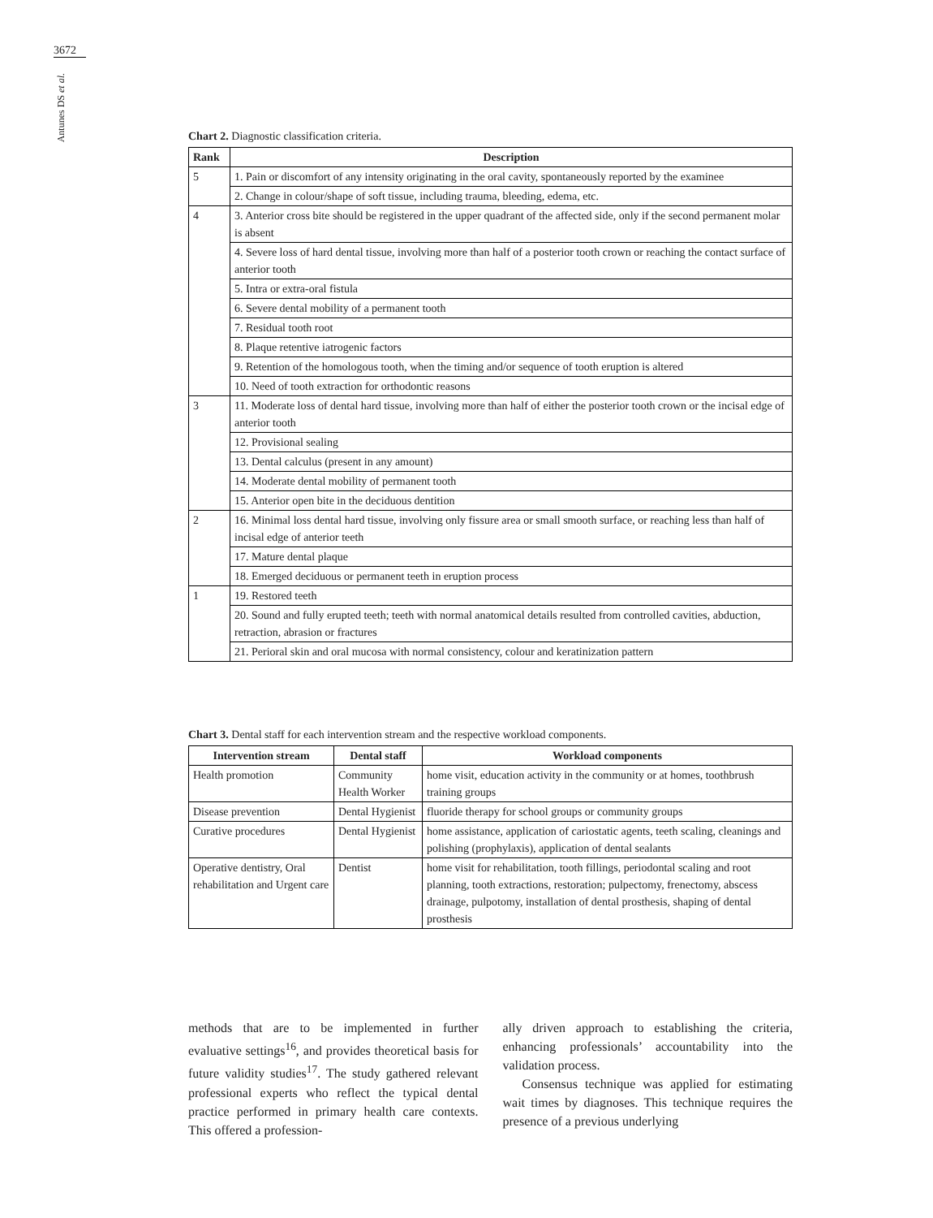3672
Antunes DS et al.
Chart 2. Diagnostic classification criteria.
| Rank | Description |
| --- | --- |
| 5 | 1. Pain or discomfort of any intensity originating in the oral cavity, spontaneously reported by the examinee |
| | 2. Change in colour/shape of soft tissue, including trauma, bleeding, edema, etc. |
| 4 | 3. Anterior cross bite should be registered in the upper quadrant of the affected side, only if the second permanent molar is absent |
| | 4. Severe loss of hard dental tissue, involving more than half of a posterior tooth crown or reaching the contact surface of anterior tooth |
| | 5. Intra or extra-oral fistula |
| | 6. Severe dental mobility of a permanent tooth |
| | 7. Residual tooth root |
| | 8. Plaque retentive iatrogenic factors |
| | 9. Retention of the homologous tooth, when the timing and/or sequence of tooth eruption is altered |
| | 10. Need of tooth extraction for orthodontic reasons |
| 3 | 11. Moderate loss of dental hard tissue, involving more than half of either the posterior tooth crown or the incisal edge of anterior tooth |
| | 12. Provisional sealing |
| | 13. Dental calculus (present in any amount) |
| | 14. Moderate dental mobility of permanent tooth |
| | 15. Anterior open bite in the deciduous dentition |
| 2 | 16. Minimal loss dental hard tissue, involving only fissure area or small smooth surface, or reaching less than half of incisal edge of anterior teeth |
| | 17. Mature dental plaque |
| | 18. Emerged deciduous or permanent teeth in eruption process |
| 1 | 19. Restored teeth |
| | 20. Sound and fully erupted teeth; teeth with normal anatomical details resulted from controlled cavities, abduction, retraction, abrasion or fractures |
| | 21. Perioral skin and oral mucosa with normal consistency, colour and keratinization pattern |
Chart 3. Dental staff for each intervention stream and the respective workload components.
| Intervention stream | Dental staff | Workload components |
| --- | --- | --- |
| Health promotion | Community Health Worker | home visit, education activity in the community or at homes, toothbrush training groups |
| Disease prevention | Dental Hygienist | fluoride therapy for school groups or community groups |
| Curative procedures | Dental Hygienist | home assistance, application of cariostatic agents, teeth scaling, cleanings and polishing (prophylaxis), application of dental sealants |
| Operative dentistry, Oral rehabilitation and Urgent care | Dentist | home visit for rehabilitation, tooth fillings, periodontal scaling and root planning, tooth extractions, restoration; pulpectomy, frenectomy, abscess drainage, pulpotomy, installation of dental prosthesis, shaping of dental prosthesis |
methods that are to be implemented in further evaluative settings<sup>16</sup>, and provides theoretical basis for future validity studies<sup>17</sup>. The study gathered relevant professional experts who reflect the typical dental practice performed in primary health care contexts. This offered a profession-
ally driven approach to establishing the criteria, enhancing professionals’ accountability into the validation process.
Consensus technique was applied for estimating wait times by diagnoses. This technique requires the presence of a previous underlying